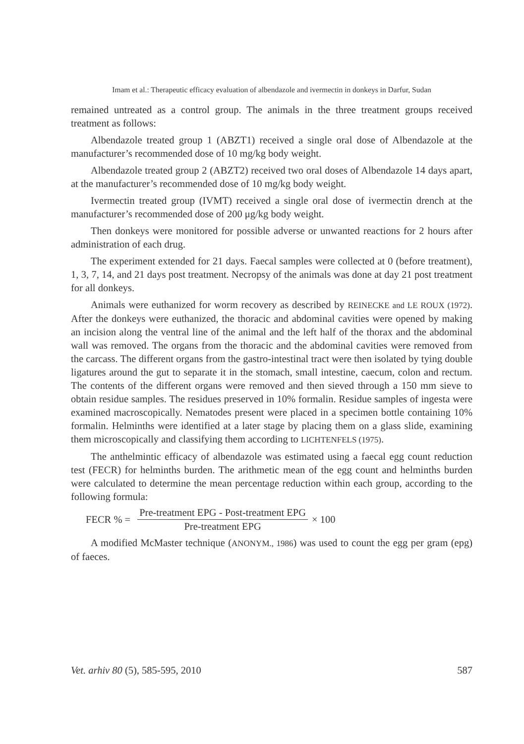Imam et al.: Therapeutic efficacy evaluation of albendazole and ivermectin in donkeys in Darfur, Sudan
remained untreated as a control group. The animals in the three treatment groups received treatment as follows:
Albendazole treated group 1 (ABZT1) received a single oral dose of Albendazole at the manufacturer’s recommended dose of 10 mg/kg body weight.
Albendazole treated group 2 (ABZT2) received two oral doses of Albendazole 14 days apart, at the manufacturer’s recommended dose of 10 mg/kg body weight.
Ivermectin treated group (IVMT) received a single oral dose of ivermectin drench at the manufacturer’s recommended dose of 200 μg/kg body weight.
Then donkeys were monitored for possible adverse or unwanted reactions for 2 hours after administration of each drug.
The experiment extended for 21 days. Faecal samples were collected at 0 (before treatment), 1, 3, 7, 14, and 21 days post treatment. Necropsy of the animals was done at day 21 post treatment for all donkeys.
Animals were euthanized for worm recovery as described by REINECKE and LE ROUX (1972). After the donkeys were euthanized, the thoracic and abdominal cavities were opened by making an incision along the ventral line of the animal and the left half of the thorax and the abdominal wall was removed. The organs from the thoracic and the abdominal cavities were removed from the carcass. The different organs from the gastro-intestinal tract were then isolated by tying double ligatures around the gut to separate it in the stomach, small intestine, caecum, colon and rectum. The contents of the different organs were removed and then sieved through a 150 mm sieve to obtain residue samples. The residues preserved in 10% formalin. Residue samples of ingesta were examined macroscopically. Nematodes present were placed in a specimen bottle containing 10% formalin. Helminths were identified at a later stage by placing them on a glass slide, examining them microscopically and classifying them according to LICHTENFELS (1975).
The anthelmintic efficacy of albendazole was estimated using a faecal egg count reduction test (FECR) for helminths burden. The arithmetic mean of the egg count and helminths burden were calculated to determine the mean percentage reduction within each group, according to the following formula:
FECR % =
Pre-treatment EPG - Post-treatment EPG
Pre-treatment EPG
× 100
A modified McMaster technique (ANONYM., 1986) was used to count the egg per gram (epg) of faeces.
Vet. arhiv 80 (5), 585-595, 2010 587